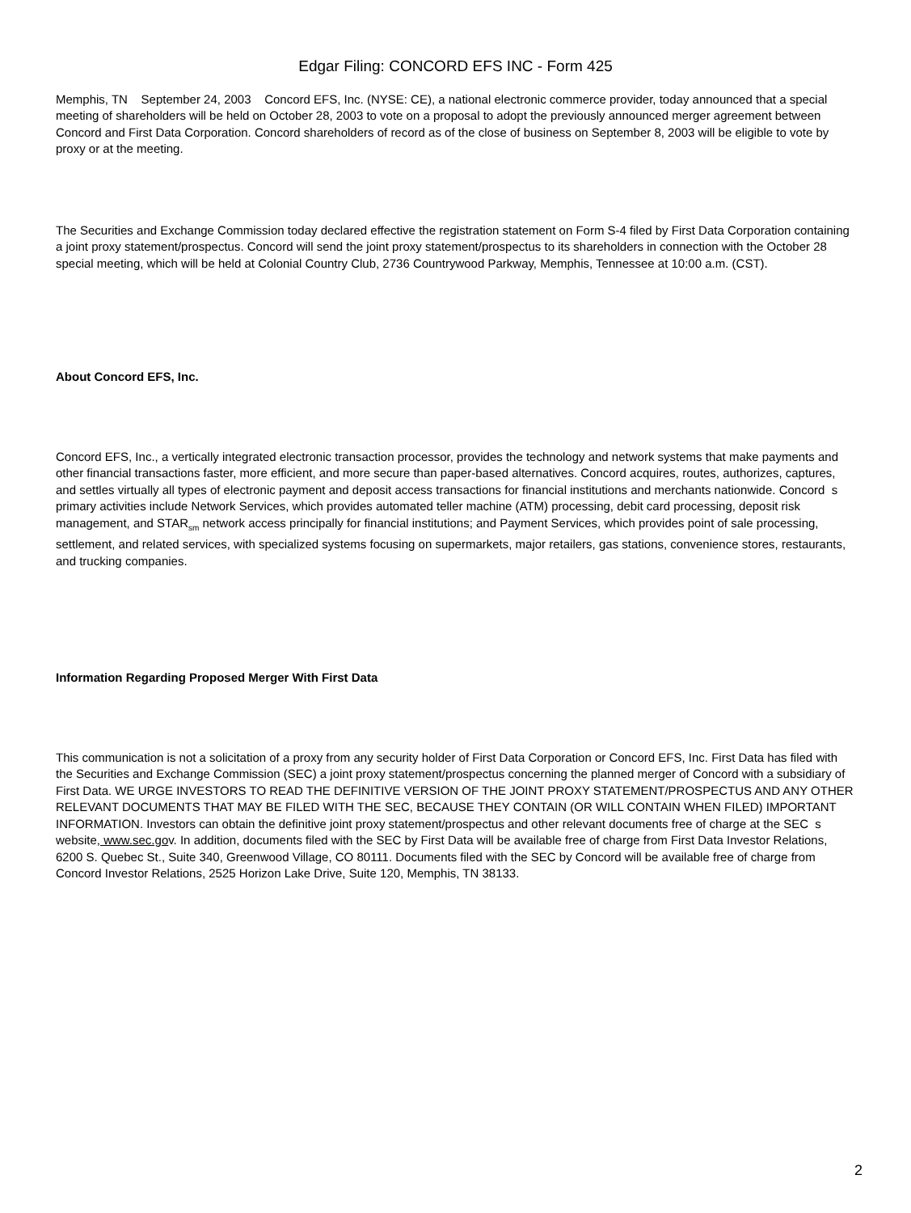Edgar Filing: CONCORD EFS INC - Form 425
Memphis, TN September 24, 2003 Concord EFS, Inc. (NYSE: CE), a national electronic commerce provider, today announced that a special meeting of shareholders will be held on October 28, 2003 to vote on a proposal to adopt the previously announced merger agreement between Concord and First Data Corporation. Concord shareholders of record as of the close of business on September 8, 2003 will be eligible to vote by proxy or at the meeting.
The Securities and Exchange Commission today declared effective the registration statement on Form S-4 filed by First Data Corporation containing a joint proxy statement/prospectus. Concord will send the joint proxy statement/prospectus to its shareholders in connection with the October 28 special meeting, which will be held at Colonial Country Club, 2736 Countrywood Parkway, Memphis, Tennessee at 10:00 a.m. (CST).
About Concord EFS, Inc.
Concord EFS, Inc., a vertically integrated electronic transaction processor, provides the technology and network systems that make payments and other financial transactions faster, more efficient, and more secure than paper-based alternatives. Concord acquires, routes, authorizes, captures, and settles virtually all types of electronic payment and deposit access transactions for financial institutions and merchants nationwide. Concord s primary activities include Network Services, which provides automated teller machine (ATM) processing, debit card processing, deposit risk management, and STAR<sub>sm</sub> network access principally for financial institutions; and Payment Services, which provides point of sale processing, settlement, and related services, with specialized systems focusing on supermarkets, major retailers, gas stations, convenience stores, restaurants, and trucking companies.
Information Regarding Proposed Merger With First Data
This communication is not a solicitation of a proxy from any security holder of First Data Corporation or Concord EFS, Inc. First Data has filed with the Securities and Exchange Commission (SEC) a joint proxy statement/prospectus concerning the planned merger of Concord with a subsidiary of First Data. WE URGE INVESTORS TO READ THE DEFINITIVE VERSION OF THE JOINT PROXY STATEMENT/PROSPECTUS AND ANY OTHER RELEVANT DOCUMENTS THAT MAY BE FILED WITH THE SEC, BECAUSE THEY CONTAIN (OR WILL CONTAIN WHEN FILED) IMPORTANT INFORMATION. Investors can obtain the definitive joint proxy statement/prospectus and other relevant documents free of charge at the SEC s website, www.sec.gov. In addition, documents filed with the SEC by First Data will be available free of charge from First Data Investor Relations, 6200 S. Quebec St., Suite 340, Greenwood Village, CO 80111. Documents filed with the SEC by Concord will be available free of charge from Concord Investor Relations, 2525 Horizon Lake Drive, Suite 120, Memphis, TN 38133.
2